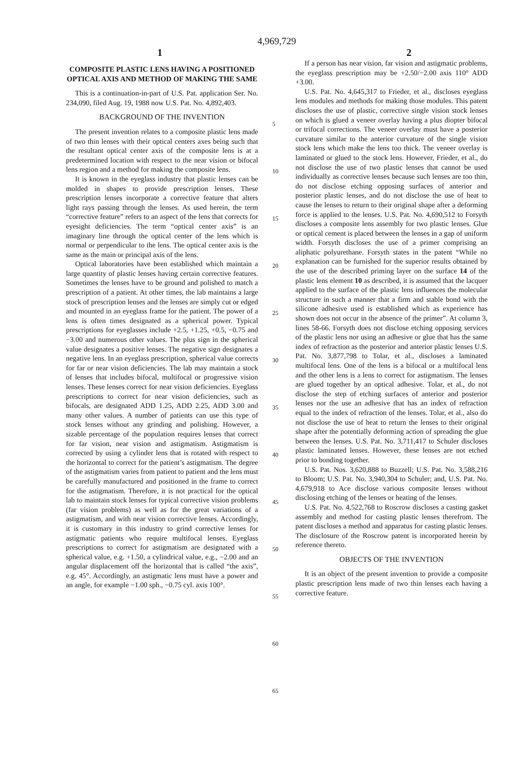4,969,729
1 2
COMPOSITE PLASTIC LENS HAVING A POSITIONED OPTICAL AXIS AND METHOD OF MAKING THE SAME
This is a continuation-in-part of U.S. Pat. application Ser. No. 234,090, filed Aug. 19, 1988 now U.S. Pat. No. 4,892,403.
BACKGROUND OF THE INVENTION
The present invention relates to a composite plastic lens made of two thin lenses with their optical centers axes being such that the resultant optical center axis of the composite lens is at a predetermined location with respect to the near vision or bifocal lens region and a method for making the composite lens.
It is known in the eyeglass industry that plastic lenses can be molded in shapes to provide prescription lenses. These prescription lenses incorporate a corrective feature that alters light rays passing through the lenses. As used herein, the term “corrective feature” refers to an aspect of the lens that corrects for eyesight deficiencies. The term “optical center axis” is an imaginary line through the optical center of the lens which is normal or perpendicular to the lens. The optical center axis is the same as the main or principal axis of the lens.
Optical laboratories have been established which maintain a large quantity of plastic lenses having certain corrective features. Sometimes the lenses have to be ground and polished to match a prescription of a patient. At other times, the lab maintains a large stock of prescription lenses and the lenses are simply cut or edged and mounted in an eyeglass frame for the patient. The power of a lens is often times designated as a spherical power. Typical prescriptions for eyeglasses include +2.5, +1.25, +0.5, −0.75 and −3.00 and numerous other values. The plus sign in the spherical value designates a positive lenses. The negative sign designates a negative lens. In an eyeglass prescription, spherical value corrects for far or near vision deficiencies. The lab may maintain a stock of lenses that includes bifocal, multifocal or progressive vision lenses. These lenses correct for near vision deficiencies. Eyeglass prescriptions to correct for near vision deficiencies, such as bifocals, are designated ADD 1.25, ADD 2.25, ADD 3.00 and many other values. A number of patients can use this type of stock lenses without any grinding and polishing. However, a sizable percentage of the population requires lenses that correct for far vision, near vision and astigmatism. Astigmatism is corrected by using a cylinder lens that is rotated with respect to the horizontal to correct for the patient’s astigmatism. The degree of the astigmatism varies from patient to patient and the lens must be carefully manufactured and positioned in the frame to correct for the astigmatism. Therefore, it is not practical for the optical lab to maintain stock lenses for typical corrective vision problems (far vision problems) as well as for the great variations of a astigmatism, and with near vision corrective lenses. Accordingly, it is customary in this industry to grind corrective lenses for astigmatic patients who require multifocal lenses. Eyeglass prescriptions to correct for astigmatism are designated with a spherical value, e.g. +1.50, a cylindrical value, e.g., −2.00 and an angular displacement off the horizontal that is called “the axis”, e.g. 45°. Accordingly, an astigmatic lens must have a power and an angle, for example −1.00 sph., −0.75 cyl. axis 100°.
5
10
15
20
25
30
35
40
45
50
55
60
65
If a person has near vision, far vision and astigmatic problems, the eyeglass prescription may be +2.50/−2.00 axis 110° ADD +3.00.
U.S. Pat. No. 4,645,317 to Frieder, et al., discloses eyeglass lens modules and methods for making those modules. This patent discloses the use of plastic, corrective single vision stock lenses on which is glued a veneer overlay having a plus diopter bifocal or trifocal corrections. The veneer overlay must have a posterior curvature similar to the anterior curvature of the single vision stock lens which make the lens too thick. The veneer overlay is laminated or glued to the stock lens. However, Frieder, et al., do not disclose the use of two plastic lenses that cannot be used individually as corrective lenses because such lenses are too thin, do not disclose etching opposing surfaces of anterior and posterior plastic lenses, and do not disclose the use of heat to cause the lenses to return to their original shape after a deforming force is applied to the lenses. U.S. Pat. No. 4,690,512 to Forsyth discloses a composite lens assembly for two plastic lenses. Glue or optical cement is placed between the lenses in a gap of uniform width. Forsyth discloses the use of a primer comprising an aliphatic polyurethane. Forsyth states in the patent “While no explanation can be furnished for the superior results obtained by the use of the described priming layer on the surface 14 of the plastic lens element 10 as described, it is assumed that the lacquer applied to the surface of the plastic lens influences the molecular structure in such a manner that a firm and stable bond with the silicone adhesive used is established which as experience has shown does not occur in the absence of the primer”. At column 3, lines 58-66. Forsyth does not disclose etching opposing services of the plastic lens nor using an adhesive or glue that has the same index of refraction as the posterior and anterior plastic lenses U.S. Pat. No. 3,877,798 to Tolar, et al., discloses a laminated multifocal lens. One of the lens is a bifocal or a multifocal lens and the other lens is a lens to correct for astigmatism. The lenses are glued together by an optical adhesive. Tolar, et al., do not disclose the step of etching surfaces of anterior and posterior lenses nor the use an adhesive that has an index of refraction equal to the index of refraction of the lenses. Tolar, et al., also do not disclose the use of heat to return the lenses to their original shape after the potentially deforming action of spreading the glue between the lenses. U.S. Pat. No. 3,711,417 to Schuler discloses plastic laminated lenses. However, these lenses are not etched prior to bonding together.
U.S. Pat. Nos. 3,620,888 to Buzzell; U.S. Pat. No. 3,588,216 to Bloom; U.S. Pat. No. 3,940,304 to Schuler; and, U.S. Pat. No. 4,679,918 to Ace disclose various composite lenses without disclosing etching of the lenses or heating of the lenses.
U.S. Pat. No. 4,522,768 to Roscrow discloses a casting gasket assembly and method for casting plastic lenses therefrom. The patent discloses a method and apparatus for casting plastic lenses. The disclosure of the Roscrow patent is incorporated herein by reference thereto.
OBJECTS OF THE INVENTION
It is an object of the present invention to provide a composite plastic prescription lens made of two thin lenses each having a corrective feature.